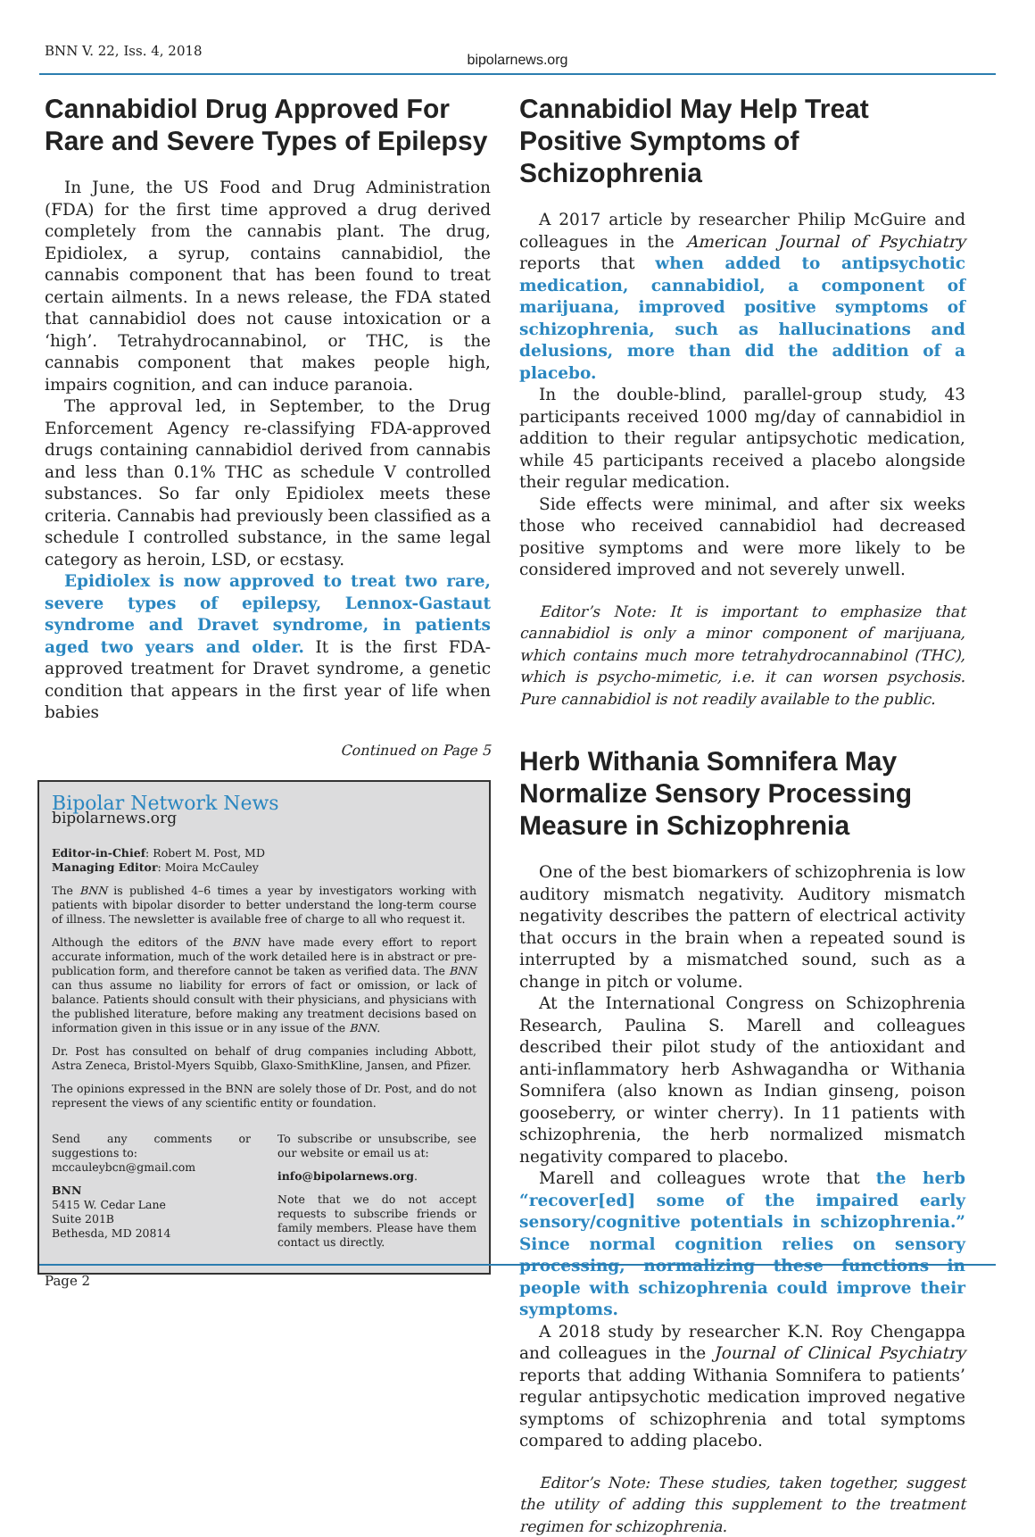BNN V. 22, Iss. 4, 2018
bipolarnews.org
Cannabidiol Drug Approved For Rare and Severe Types of Epilepsy
In June, the US Food and Drug Administration (FDA) for the first time approved a drug derived completely from the cannabis plant. The drug, Epidiolex, a syrup, contains cannabidiol, the cannabis component that has been found to treat certain ailments. In a news release, the FDA stated that cannabidiol does not cause intoxication or a ‘high’. Tetrahydrocannabinol, or THC, is the cannabis component that makes people high, impairs cognition, and can induce paranoia.
The approval led, in September, to the Drug Enforcement Agency re-classifying FDA-approved drugs containing cannabidiol derived from cannabis and less than 0.1% THC as schedule V controlled substances. So far only Epidiolex meets these criteria. Cannabis had previously been classified as a schedule I controlled substance, in the same legal category as heroin, LSD, or ecstasy.
Epidiolex is now approved to treat two rare, severe types of epilepsy, Lennox-Gastaut syndrome and Dravet syndrome, in patients aged two years and older. It is the first FDA-approved treatment for Dravet syndrome, a genetic condition that appears in the first year of life when babies
Continued on Page 5
Bipolar Network News
bipolarnews.org
Editor-in-Chief: Robert M. Post, MD
Managing Editor: Moira McCauley
The BNN is published 4–6 times a year by investigators working with patients with bipolar disorder to better understand the long-term course of illness. The newsletter is available free of charge to all who request it.
Although the editors of the BNN have made every effort to report accurate information, much of the work detailed here is in abstract or pre-publication form, and therefore cannot be taken as verified data. The BNN can thus assume no liability for errors of fact or omission, or lack of balance. Patients should consult with their physicians, and physicians with the published literature, before making any treatment decisions based on information given in this issue or in any issue of the BNN.
Dr. Post has consulted on behalf of drug companies including Abbott, Astra Zeneca, Bristol-Myers Squibb, Glaxo-SmithKline, Jansen, and Pfizer.
The opinions expressed in the BNN are solely those of Dr. Post, and do not represent the views of any scientific entity or foundation.
Send any comments or suggestions to:
mccauleybcn@gmail.com
BNN
5415 W. Cedar Lane
Suite 201B
Bethesda, MD 20814
To subscribe or unsubscribe, see our website or email us at:
info@bipolarnews.org.
Note that we do not accept requests to subscribe friends or family members. Please have them contact us directly.
Cannabidiol May Help Treat Positive Symptoms of Schizophrenia
A 2017 article by researcher Philip McGuire and colleagues in the American Journal of Psychiatry reports that when added to antipsychotic medication, cannabidiol, a component of marijuana, improved positive symptoms of schizophrenia, such as hallucinations and delusions, more than did the addition of a placebo.
In the double-blind, parallel-group study, 43 participants received 1000 mg/day of cannabidiol in addition to their regular antipsychotic medication, while 45 participants received a placebo alongside their regular medication.
Side effects were minimal, and after six weeks those who received cannabidiol had decreased positive symptoms and were more likely to be considered improved and not severely unwell.
Editor’s Note: It is important to emphasize that cannabidiol is only a minor component of marijuana, which contains much more tetrahydrocannabinol (THC), which is psycho-mimetic, i.e. it can worsen psychosis. Pure cannabidiol is not readily available to the public.
Herb Withania Somnifera May Normalize Sensory Processing Measure in Schizophrenia
One of the best biomarkers of schizophrenia is low auditory mismatch negativity. Auditory mismatch negativity describes the pattern of electrical activity that occurs in the brain when a repeated sound is interrupted by a mismatched sound, such as a change in pitch or volume.
At the International Congress on Schizophrenia Research, Paulina S. Marell and colleagues described their pilot study of the antioxidant and anti-inflammatory herb Ashwagandha or Withania Somnifera (also known as Indian ginseng, poison gooseberry, or winter cherry). In 11 patients with schizophrenia, the herb normalized mismatch negativity compared to placebo.
Marell and colleagues wrote that the herb “recover[ed] some of the impaired early sensory/cognitive potentials in schizophrenia.” Since normal cognition relies on sensory processing, normalizing these functions in people with schizophrenia could improve their symptoms.
A 2018 study by researcher K.N. Roy Chengappa and colleagues in the Journal of Clinical Psychiatry reports that adding Withania Somnifera to patients’ regular antipsychotic medication improved negative symptoms of schizophrenia and total symptoms compared to adding placebo.
Editor’s Note: These studies, taken together, suggest the utility of adding this supplement to the treatment regimen for schizophrenia.
Page 2